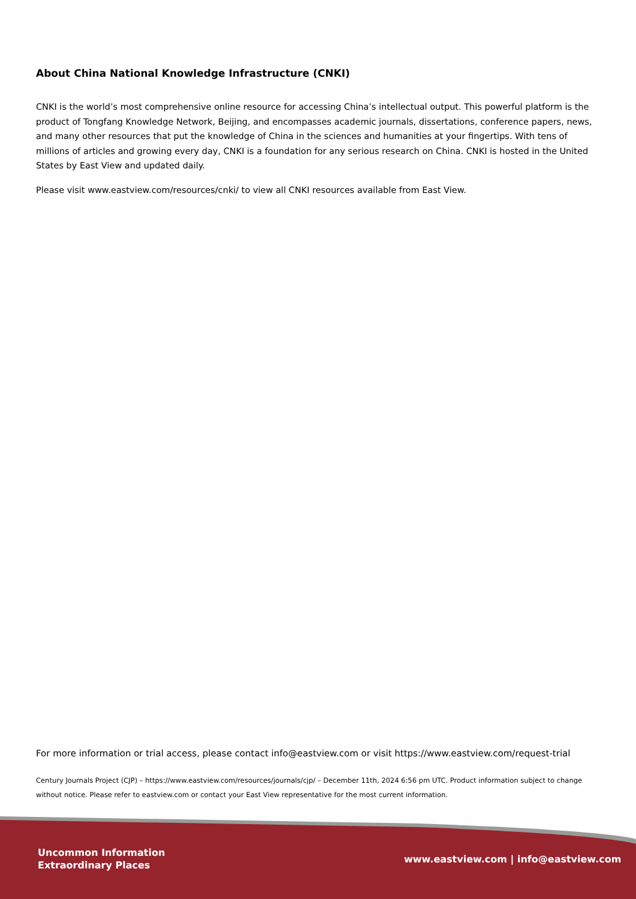About China National Knowledge Infrastructure (CNKI)
CNKI is the world’s most comprehensive online resource for accessing China’s intellectual output. This powerful platform is the product of Tongfang Knowledge Network, Beijing, and encompasses academic journals, dissertations, conference papers, news, and many other resources that put the knowledge of China in the sciences and humanities at your fingertips. With tens of millions of articles and growing every day, CNKI is a foundation for any serious research on China. CNKI is hosted in the United States by East View and updated daily.
Please visit www.eastview.com/resources/cnki/ to view all CNKI resources available from East View.
For more information or trial access, please contact info@eastview.com or visit https://www.eastview.com/request-trial
Century Journals Project (CJP) – https://www.eastview.com/resources/journals/cjp/ – December 11th, 2024 6:56 pm UTC. Product information subject to change without notice. Please refer to eastview.com or contact your East View representative for the most current information.
Uncommon Information
Extraordinary Places
www.eastview.com | info@eastview.com